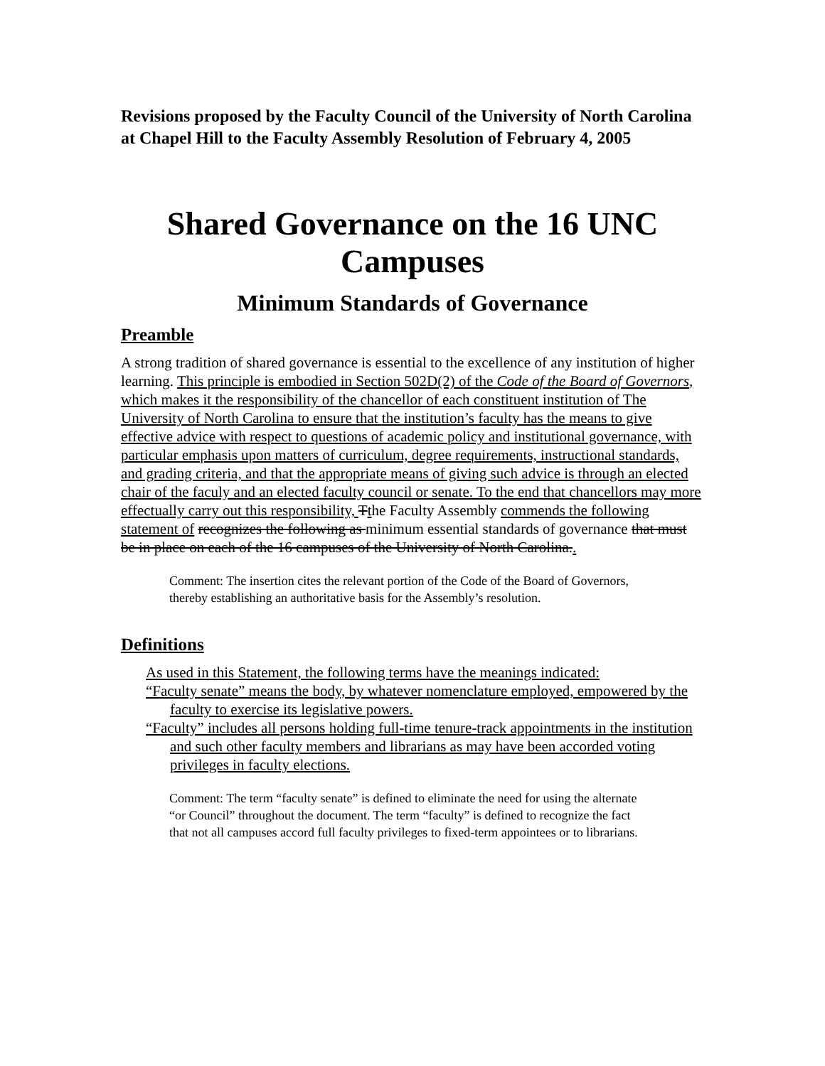Revisions proposed by the Faculty Council of the University of North Carolina at Chapel Hill to the Faculty Assembly Resolution of February 4, 2005
Shared Governance on the 16 UNC Campuses
Minimum Standards of Governance
Preamble
A strong tradition of shared governance is essential to the excellence of any institution of higher learning. This principle is embodied in Section 502D(2) of the Code of the Board of Governors, which makes it the responsibility of the chancellor of each constituent institution of The University of North Carolina to ensure that the institution’s faculty has the means to give effective advice with respect to questions of academic policy and institutional governance, with particular emphasis upon matters of curriculum, degree requirements, instructional standards, and grading criteria, and that the appropriate means of giving such advice is through an elected chair of the faculy and an elected faculty council or senate. To the end that chancellors may more effectually carry out this responsibility, Tthe Faculty Assembly commends the following statement of recognizes the following as minimum essential standards of governance that must be in place on each of the 16 campuses of the University of North Carolina..
Comment: The insertion cites the relevant portion of the Code of the Board of Governors, thereby establishing an authoritative basis for the Assembly’s resolution.
Definitions
As used in this Statement, the following terms have the meanings indicated:
“Faculty senate” means the body, by whatever nomenclature employed, empowered by the faculty to exercise its legislative powers.
“Faculty” includes all persons holding full-time tenure-track appointments in the institution and such other faculty members and librarians as may have been accorded voting privileges in faculty elections.
Comment: The term “faculty senate” is defined to eliminate the need for using the alternate “or Council” throughout the document. The term “faculty” is defined to recognize the fact that not all campuses accord full faculty privileges to fixed-term appointees or to librarians.